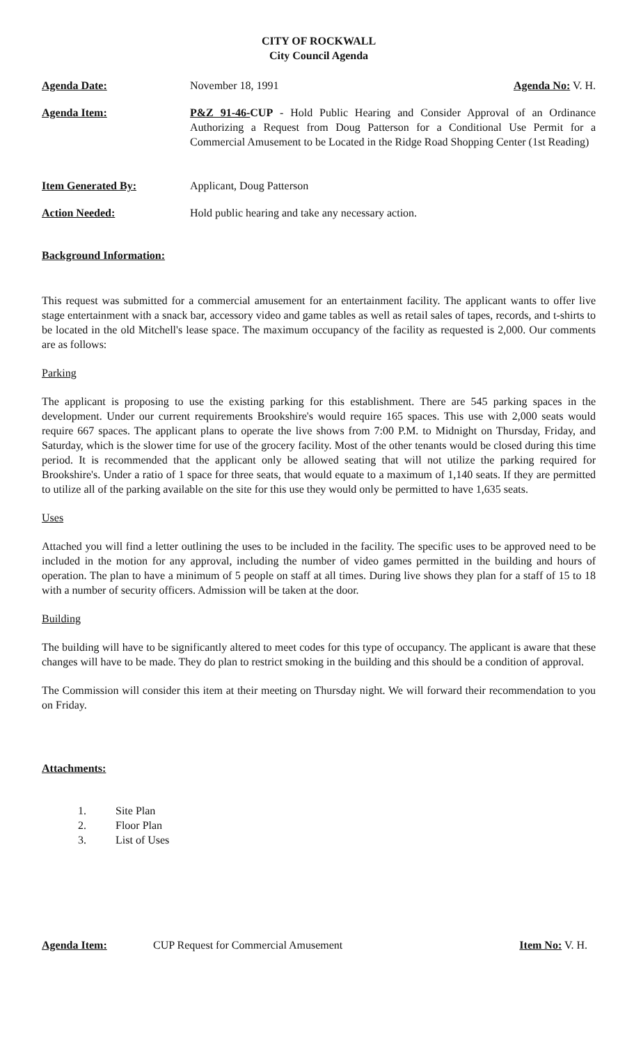CITY OF ROCKWALL
City Council Agenda
Agenda Date: November 18, 1991 Agenda No: V. H.
Agenda Item: P&Z 91-46-CUP - Hold Public Hearing and Consider Approval of an Ordinance Authorizing a Request from Doug Patterson for a Conditional Use Permit for a Commercial Amusement to be Located in the Ridge Road Shopping Center (1st Reading)
Item Generated By: Applicant, Doug Patterson
Action Needed: Hold public hearing and take any necessary action.
Background Information:
This request was submitted for a commercial amusement for an entertainment facility. The applicant wants to offer live stage entertainment with a snack bar, accessory video and game tables as well as retail sales of tapes, records, and t-shirts to be located in the old Mitchell's lease space. The maximum occupancy of the facility as requested is 2,000. Our comments are as follows:
Parking
The applicant is proposing to use the existing parking for this establishment. There are 545 parking spaces in the development. Under our current requirements Brookshire's would require 165 spaces. This use with 2,000 seats would require 667 spaces. The applicant plans to operate the live shows from 7:00 P.M. to Midnight on Thursday, Friday, and Saturday, which is the slower time for use of the grocery facility. Most of the other tenants would be closed during this time period. It is recommended that the applicant only be allowed seating that will not utilize the parking required for Brookshire's. Under a ratio of 1 space for three seats, that would equate to a maximum of 1,140 seats. If they are permitted to utilize all of the parking available on the site for this use they would only be permitted to have 1,635 seats.
Uses
Attached you will find a letter outlining the uses to be included in the facility. The specific uses to be approved need to be included in the motion for any approval, including the number of video games permitted in the building and hours of operation. The plan to have a minimum of 5 people on staff at all times. During live shows they plan for a staff of 15 to 18 with a number of security officers. Admission will be taken at the door.
Building
The building will have to be significantly altered to meet codes for this type of occupancy. The applicant is aware that these changes will have to be made. They do plan to restrict smoking in the building and this should be a condition of approval.
The Commission will consider this item at their meeting on Thursday night. We will forward their recommendation to you on Friday.
Attachments:
1. Site Plan
2. Floor Plan
3. List of Uses
Agenda Item: CUP Request for Commercial Amusement
Item No: V. H.